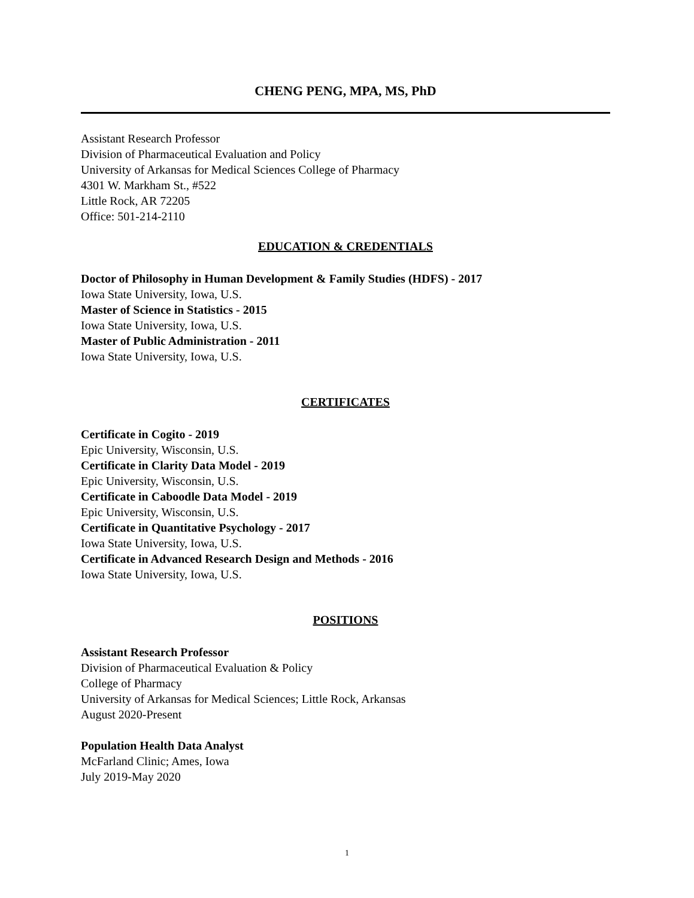CHENG PENG, MPA, MS, PhD
Assistant Research Professor
Division of Pharmaceutical Evaluation and Policy
University of Arkansas for Medical Sciences College of Pharmacy
4301 W. Markham St., #522
Little Rock, AR 72205
Office: 501-214-2110
EDUCATION & CREDENTIALS
Doctor of Philosophy in Human Development & Family Studies (HDFS) - 2017
Iowa State University, Iowa, U.S.
Master of Science in Statistics - 2015
Iowa State University, Iowa, U.S.
Master of Public Administration - 2011
Iowa State University, Iowa, U.S.
CERTIFICATES
Certificate in Cogito - 2019
Epic University, Wisconsin, U.S.
Certificate in Clarity Data Model - 2019
Epic University, Wisconsin, U.S.
Certificate in Caboodle Data Model - 2019
Epic University, Wisconsin, U.S.
Certificate in Quantitative Psychology - 2017
Iowa State University, Iowa, U.S.
Certificate in Advanced Research Design and Methods - 2016
Iowa State University, Iowa, U.S.
POSITIONS
Assistant Research Professor
Division of Pharmaceutical Evaluation & Policy
College of Pharmacy
University of Arkansas for Medical Sciences; Little Rock, Arkansas
August 2020-Present
Population Health Data Analyst
McFarland Clinic; Ames, Iowa
July 2019-May 2020
1